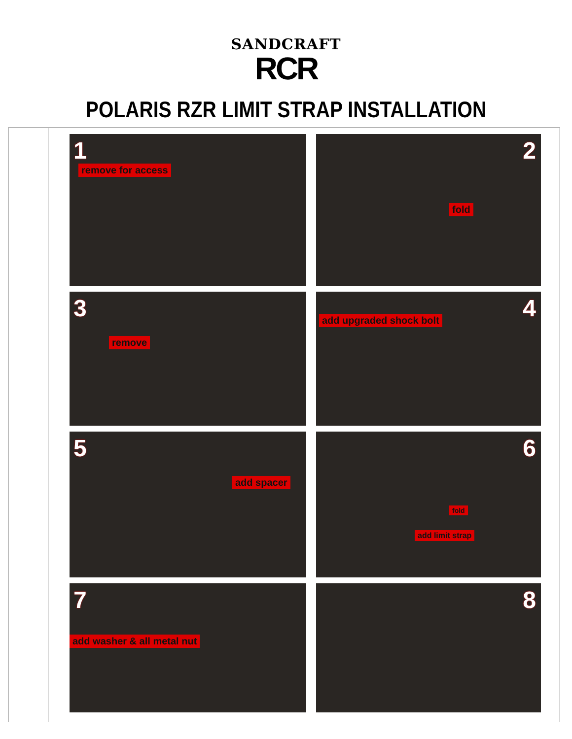SANDCRAFT
RCR
POLARIS RZR LIMIT STRAP INSTALLATION
1
remove for access
2
fold
3
remove
4 add upgraded shock bolt
5
add spacer
6
add limit strap
fold
7
add washer & all metal nut
8